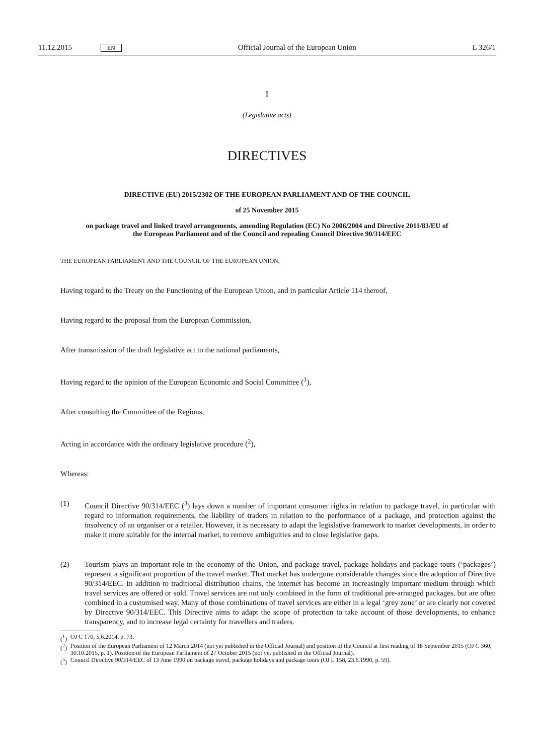11.12.2015 EN Official Journal of the European Union L 326/1
I
(Legislative acts)
DIRECTIVES
DIRECTIVE (EU) 2015/2302 OF THE EUROPEAN PARLIAMENT AND OF THE COUNCIL
of 25 November 2015
on package travel and linked travel arrangements, amending Regulation (EC) No 2006/2004 and Directive 2011/83/EU of the European Parliament and of the Council and repealing Council Directive 90/314/EEC
THE EUROPEAN PARLIAMENT AND THE COUNCIL OF THE EUROPEAN UNION,
Having regard to the Treaty on the Functioning of the European Union, and in particular Article 114 thereof,
Having regard to the proposal from the European Commission,
After transmission of the draft legislative act to the national parliaments,
Having regard to the opinion of the European Economic and Social Committee (<sup>1</sup>),
After consulting the Committee of the Regions,
Acting in accordance with the ordinary legislative procedure (<sup>2</sup>),
Whereas:
(1) Council Directive 90/314/EEC (<sup>3</sup>) lays down a number of important consumer rights in relation to package travel, in particular with regard to information requirements, the liability of traders in relation to the performance of a package, and protection against the insolvency of an organiser or a retailer. However, it is necessary to adapt the legislative framework to market developments, in order to make it more suitable for the internal market, to remove ambiguities and to close legislative gaps.
(2) Tourism plays an important role in the economy of the Union, and package travel, package holidays and package tours (‘packages’) represent a significant proportion of the travel market. That market has undergone considerable changes since the adoption of Directive 90/314/EEC. In addition to traditional distribution chains, the internet has become an increasingly important medium through which travel services are offered or sold. Travel services are not only combined in the form of traditional pre-arranged packages, but are often combined in a customised way. Many of those combinations of travel services are either in a legal ‘grey zone’ or are clearly not covered by Directive 90/314/EEC. This Directive aims to adapt the scope of protection to take account of those developments, to enhance transparency, and to increase legal certainty for travellers and traders.
(<sup>1</sup>) OJ C 170, 5.6.2014, p. 73.
(<sup>2</sup>) Position of the European Parliament of 12 March 2014 (not yet published in the Official Journal) and position of the Council at first reading of 18 September 2015 (OJ C 360, 30.10.2015, p. 1). Position of the European Parliament of 27 October 2015 (not yet published in the Official Journal).
(<sup>3</sup>) Council Directive 90/314/EEC of 13 June 1990 on package travel, package holidays and package tours (OJ L 158, 23.6.1990, p. 59).